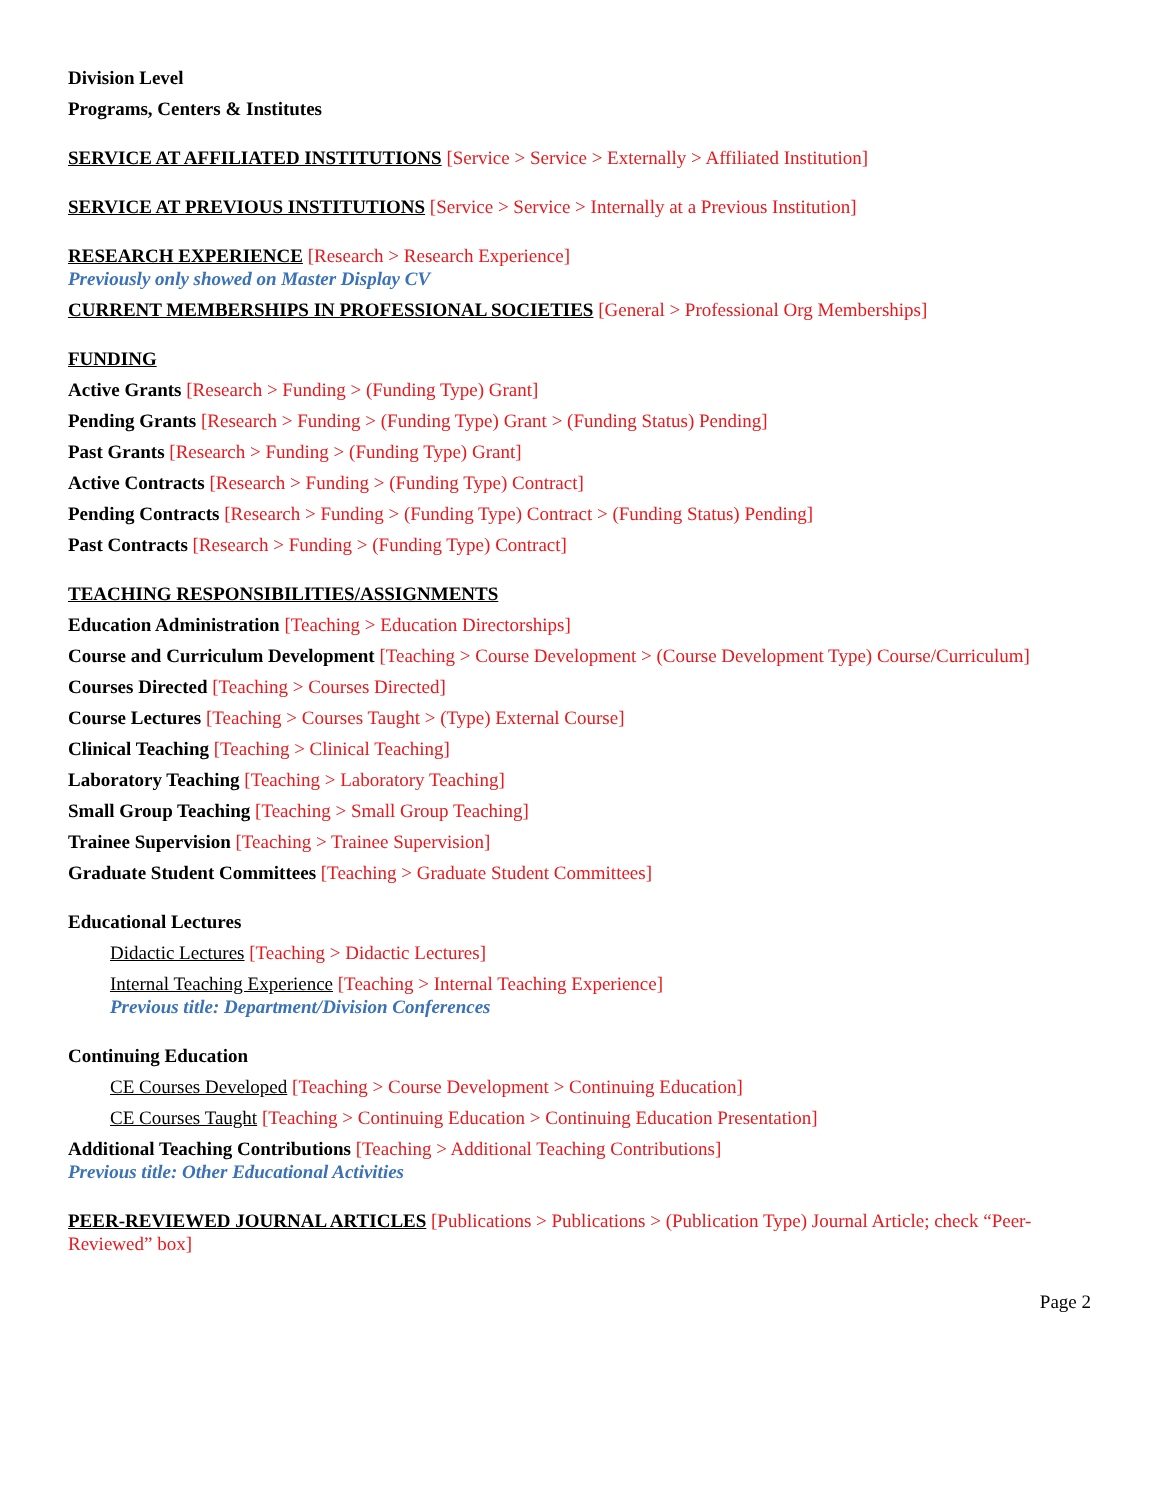Division Level
Programs, Centers & Institutes
SERVICE AT AFFILIATED INSTITUTIONS [Service > Service > Externally > Affiliated Institution]
SERVICE AT PREVIOUS INSTITUTIONS [Service > Service > Internally at a Previous Institution]
RESEARCH EXPERIENCE [Research > Research Experience]
Previously only showed on Master Display CV
CURRENT MEMBERSHIPS IN PROFESSIONAL SOCIETIES [General > Professional Org Memberships]
FUNDING
Active Grants [Research > Funding > (Funding Type) Grant]
Pending Grants [Research > Funding > (Funding Type) Grant > (Funding Status) Pending]
Past Grants [Research > Funding > (Funding Type) Grant]
Active Contracts [Research > Funding > (Funding Type) Contract]
Pending Contracts [Research > Funding > (Funding Type) Contract > (Funding Status) Pending]
Past Contracts [Research > Funding > (Funding Type) Contract]
TEACHING RESPONSIBILITIES/ASSIGNMENTS
Education Administration [Teaching > Education Directorships]
Course and Curriculum Development [Teaching > Course Development > (Course Development Type) Course/Curriculum]
Courses Directed [Teaching > Courses Directed]
Course Lectures [Teaching > Courses Taught > (Type) External Course]
Clinical Teaching [Teaching > Clinical Teaching]
Laboratory Teaching [Teaching > Laboratory Teaching]
Small Group Teaching [Teaching > Small Group Teaching]
Trainee Supervision [Teaching > Trainee Supervision]
Graduate Student Committees [Teaching > Graduate Student Committees]
Educational Lectures
Didactic Lectures [Teaching > Didactic Lectures]
Internal Teaching Experience [Teaching > Internal Teaching Experience]
Previous title: Department/Division Conferences
Continuing Education
CE Courses Developed [Teaching > Course Development > Continuing Education]
CE Courses Taught [Teaching > Continuing Education > Continuing Education Presentation]
Additional Teaching Contributions [Teaching > Additional Teaching Contributions]
Previous title: Other Educational Activities
PEER-REVIEWED JOURNAL ARTICLES [Publications > Publications > (Publication Type) Journal Article; check “Peer-Reviewed” box]
Page 2